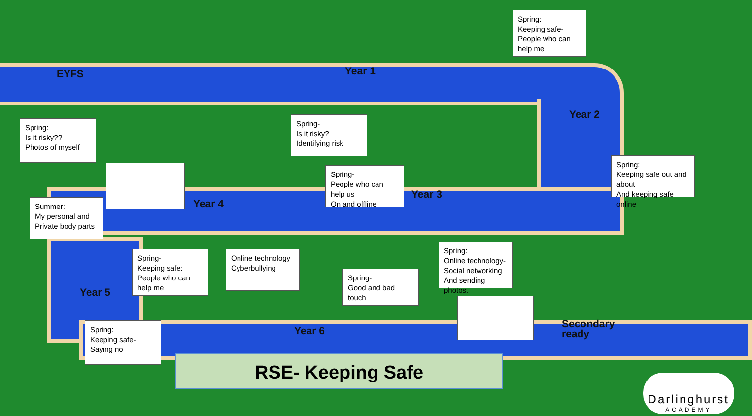EYFS Year 1
Spring:
Keeping safe-
People who can help me
Year 2
Spring:
Is it risky??
Photos of myself
Spring-
Is it risky? Identifying risk
Spring:
Keeping safe out and about
And keeping safe online
Year 4
Spring-
People who can help us
On and offline
Year 3
Summer:
My personal and
Private body parts
Spring-
Keeping safe:
People who can help me
Online technology
Cyberbullying
Spring-
Good and bad touch
Spring:
Online technology-
Social networking
And sending photos.
Year 5
Secondary
ready
Spring:
Keeping safe-Saying no
Year 6
RSE- Keeping Safe
Darlinghurst
ACADEMY